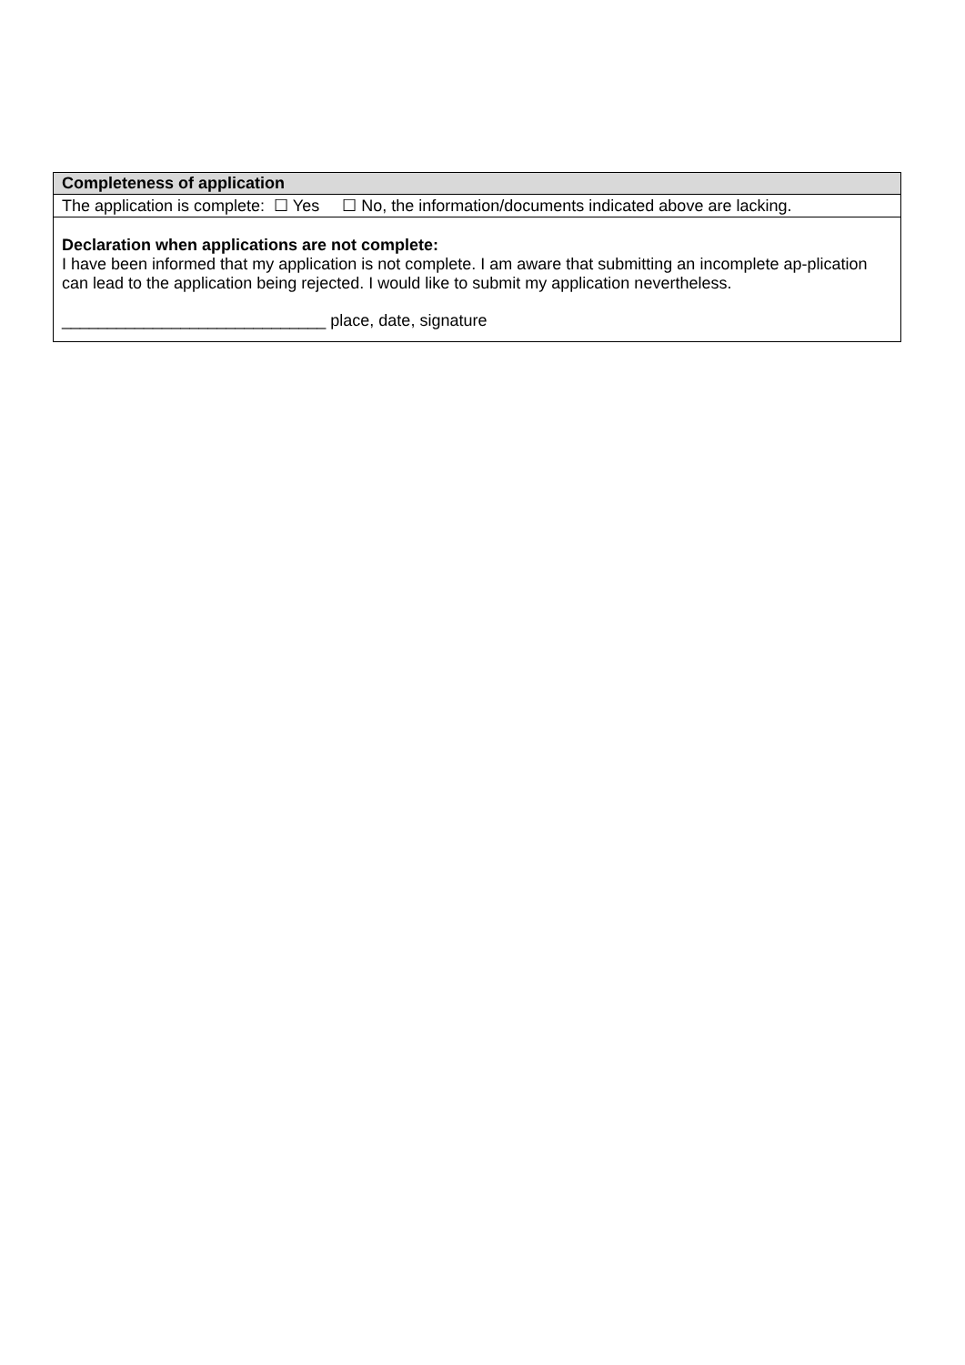| Completeness of application |
| The application is complete: ☐ Yes ☐ No, the information/documents indicated above are lacking. |
| Declaration when applications are not complete: I have been informed that my application is not complete. I am aware that submitting an incomplete ap-plication can lead to the application being rejected. I would like to submit my application nevertheless. _____________________________ place, date, signature |